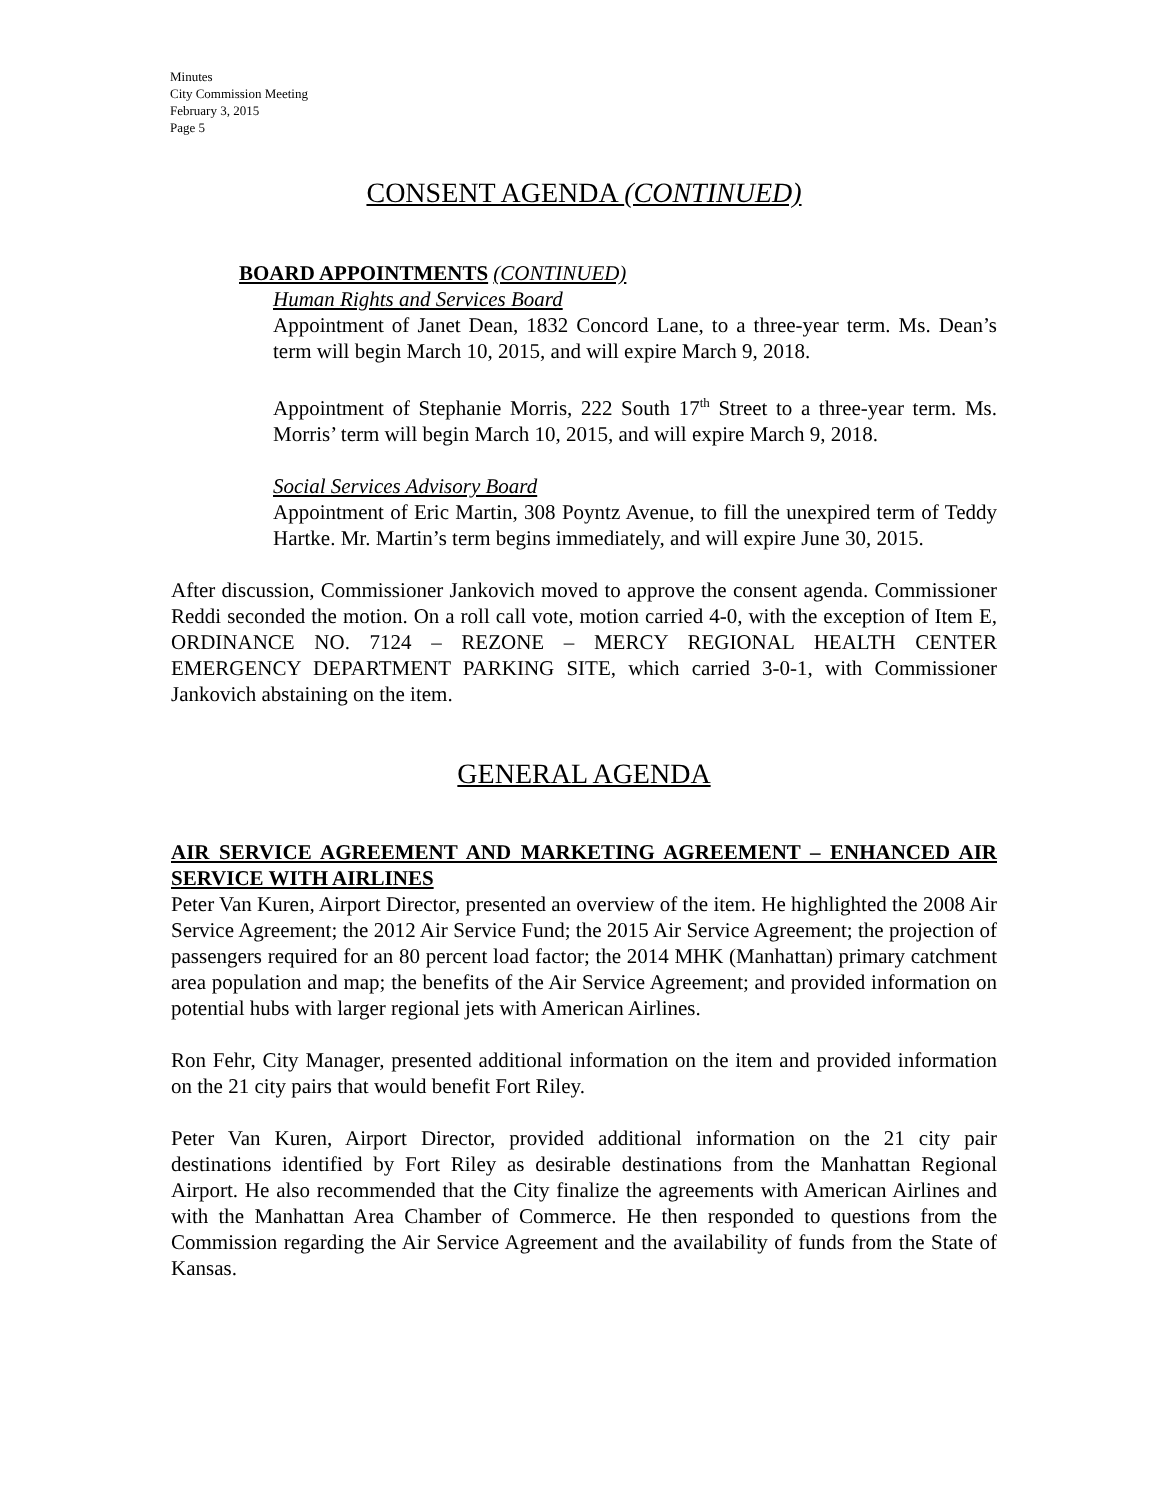Minutes
City Commission Meeting
February 3, 2015
Page 5
CONSENT AGENDA (CONTINUED)
BOARD APPOINTMENTS (CONTINUED)
Human Rights and Services Board
Appointment of Janet Dean, 1832 Concord Lane, to a three-year term. Ms. Dean’s term will begin March 10, 2015, and will expire March 9, 2018.
Appointment of Stephanie Morris, 222 South 17<sup>th</sup> Street to a three-year term. Ms. Morris’ term will begin March 10, 2015, and will expire March 9, 2018.
Social Services Advisory Board
Appointment of Eric Martin, 308 Poyntz Avenue, to fill the unexpired term of Teddy Hartke. Mr. Martin’s term begins immediately, and will expire June 30, 2015.
After discussion, Commissioner Jankovich moved to approve the consent agenda. Commissioner Reddi seconded the motion. On a roll call vote, motion carried 4-0, with the exception of Item E, ORDINANCE NO. 7124 – REZONE – MERCY REGIONAL HEALTH CENTER EMERGENCY DEPARTMENT PARKING SITE, which carried 3-0-1, with Commissioner Jankovich abstaining on the item.
GENERAL AGENDA
AIR SERVICE AGREEMENT AND MARKETING AGREEMENT – ENHANCED AIR SERVICE WITH AIRLINES
Peter Van Kuren, Airport Director, presented an overview of the item. He highlighted the 2008 Air Service Agreement; the 2012 Air Service Fund; the 2015 Air Service Agreement; the projection of passengers required for an 80 percent load factor; the 2014 MHK (Manhattan) primary catchment area population and map; the benefits of the Air Service Agreement; and provided information on potential hubs with larger regional jets with American Airlines.
Ron Fehr, City Manager, presented additional information on the item and provided information on the 21 city pairs that would benefit Fort Riley.
Peter Van Kuren, Airport Director, provided additional information on the 21 city pair destinations identified by Fort Riley as desirable destinations from the Manhattan Regional Airport. He also recommended that the City finalize the agreements with American Airlines and with the Manhattan Area Chamber of Commerce. He then responded to questions from the Commission regarding the Air Service Agreement and the availability of funds from the State of Kansas.